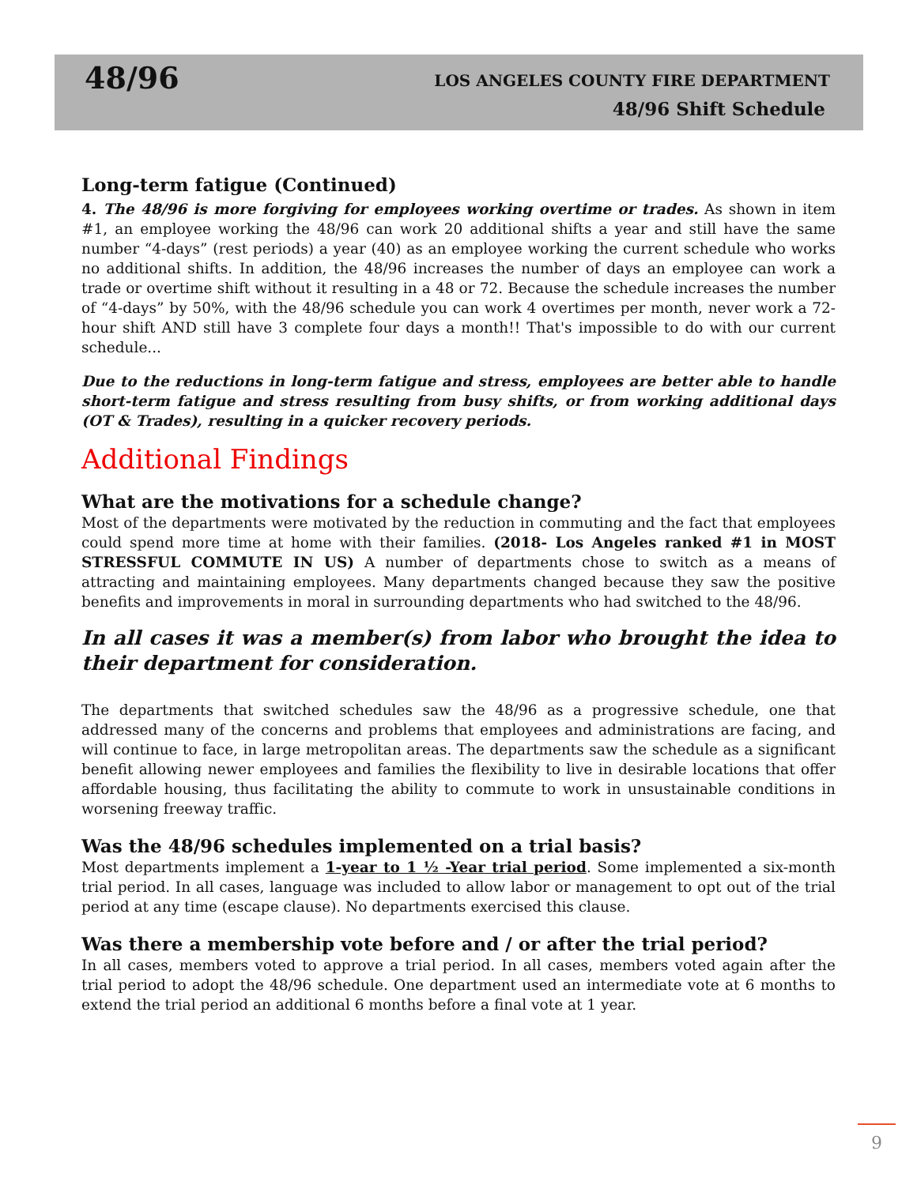48/96
LOS ANGELES COUNTY FIRE DEPARTMENT
48/96 Shift Schedule
Long-term fatigue (Continued)
4. The 48/96 is more forgiving for employees working overtime or trades. As shown in item #1, an employee working the 48/96 can work 20 additional shifts a year and still have the same number “4-days” (rest periods) a year (40) as an employee working the current schedule who works no additional shifts. In addition, the 48/96 increases the number of days an employee can work a trade or overtime shift without it resulting in a 48 or 72. Because the schedule increases the number of “4-days” by 50%, with the 48/96 schedule you can work 4 overtimes per month, never work a 72-hour shift AND still have 3 complete four days a month!! That's impossible to do with our current schedule...
Due to the reductions in long-term fatigue and stress, employees are better able to handle short-term fatigue and stress resulting from busy shifts, or from working additional days (OT & Trades), resulting in a quicker recovery periods.
Additional Findings
What are the motivations for a schedule change?
Most of the departments were motivated by the reduction in commuting and the fact that employees could spend more time at home with their families. (2018- Los Angeles ranked #1 in MOST STRESSFUL COMMUTE IN US) A number of departments chose to switch as a means of attracting and maintaining employees. Many departments changed because they saw the positive benefits and improvements in moral in surrounding departments who had switched to the 48/96.
In all cases it was a member(s) from labor who brought the idea to their department for consideration.
The departments that switched schedules saw the 48/96 as a progressive schedule, one that addressed many of the concerns and problems that employees and administrations are facing, and will continue to face, in large metropolitan areas. The departments saw the schedule as a significant benefit allowing newer employees and families the flexibility to live in desirable locations that offer affordable housing, thus facilitating the ability to commute to work in unsustainable conditions in worsening freeway traffic.
Was the 48/96 schedules implemented on a trial basis?
Most departments implement a 1-year to 1 ½ -Year trial period. Some implemented a six-month trial period. In all cases, language was included to allow labor or management to opt out of the trial period at any time (escape clause). No departments exercised this clause.
Was there a membership vote before and / or after the trial period?
In all cases, members voted to approve a trial period. In all cases, members voted again after the trial period to adopt the 48/96 schedule. One department used an intermediate vote at 6 months to extend the trial period an additional 6 months before a final vote at 1 year.
9